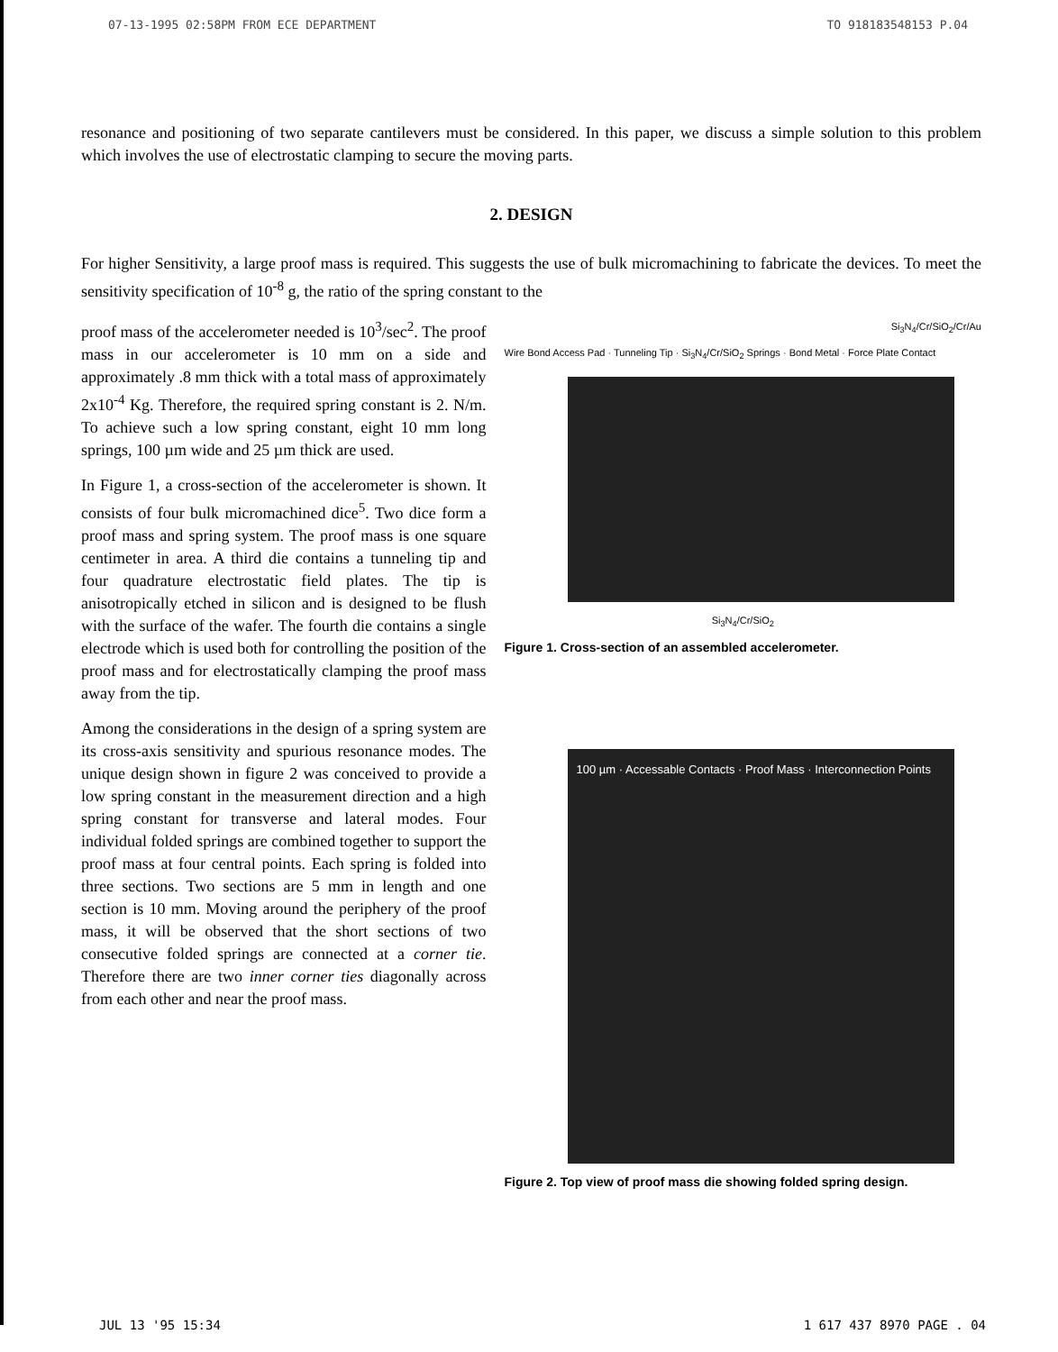07-13-1995 02:58PM FROM ECE DEPARTMENT TO 918183548153 P.04
resonance and positioning of two separate cantilevers must be considered. In this paper, we discuss a simple solution to this problem which involves the use of electrostatic clamping to secure the moving parts.
2. DESIGN
For higher Sensitivity, a large proof mass is required. This suggests the use of bulk micromachining to fabricate the devices. To meet the sensitivity specification of 10<sup>-8</sup> g, the ratio of the spring constant to the
proof mass of the accelerometer needed is 10<sup>3</sup>/sec<sup>2</sup>. The proof mass in our accelerometer is 10 mm on a side and approximately .8 mm thick with a total mass of approximately 2x10<sup>-4</sup> Kg. Therefore, the required spring constant is 2. N/m. To achieve such a low spring constant, eight 10 mm long springs, 100 µm wide and 25 µm thick are used.
In Figure 1, a cross-section of the accelerometer is shown. It consists of four bulk micromachined dice<sup>5</sup>. Two dice form a proof mass and spring system. The proof mass is one square centimeter in area. A third die contains a tunneling tip and four quadrature electrostatic field plates. The tip is anisotropically etched in silicon and is designed to be flush with the surface of the wafer. The fourth die contains a single electrode which is used both for controlling the position of the proof mass and for electrostatically clamping the proof mass away from the tip.
Among the considerations in the design of a spring system are its cross-axis sensitivity and spurious resonance modes. The unique design shown in figure 2 was conceived to provide a low spring constant in the measurement direction and a high spring constant for transverse and lateral modes. Four individual folded springs are combined together to support the proof mass at four central points. Each spring is folded into three sections. Two sections are 5 mm in length and one section is 10 mm. Moving around the periphery of the proof mass, it will be observed that the short sections of two consecutive folded springs are connected at a corner tie. Therefore there are two inner corner ties diagonally across from each other and near the proof mass.
Si<sub>3</sub>N<sub>4</sub>/Cr/SiO<sub>2</sub>/Cr/Au
Wire Bond Access Pad · Tunneling Tip · Si<sub>3</sub>N<sub>4</sub>/Cr/SiO<sub>2</sub> Springs · Bond Metal · Force Plate Contact
Si<sub>3</sub>N<sub>4</sub>/Cr/SiO<sub>2</sub>
Figure 1. Cross-section of an assembled accelerometer.
100 µm · Accessable Contacts · Proof Mass · Interconnection Points
Figure 2. Top view of proof mass die showing folded spring design.
JUL 13 '95 15:34 1 617 437 8970 PAGE . 04